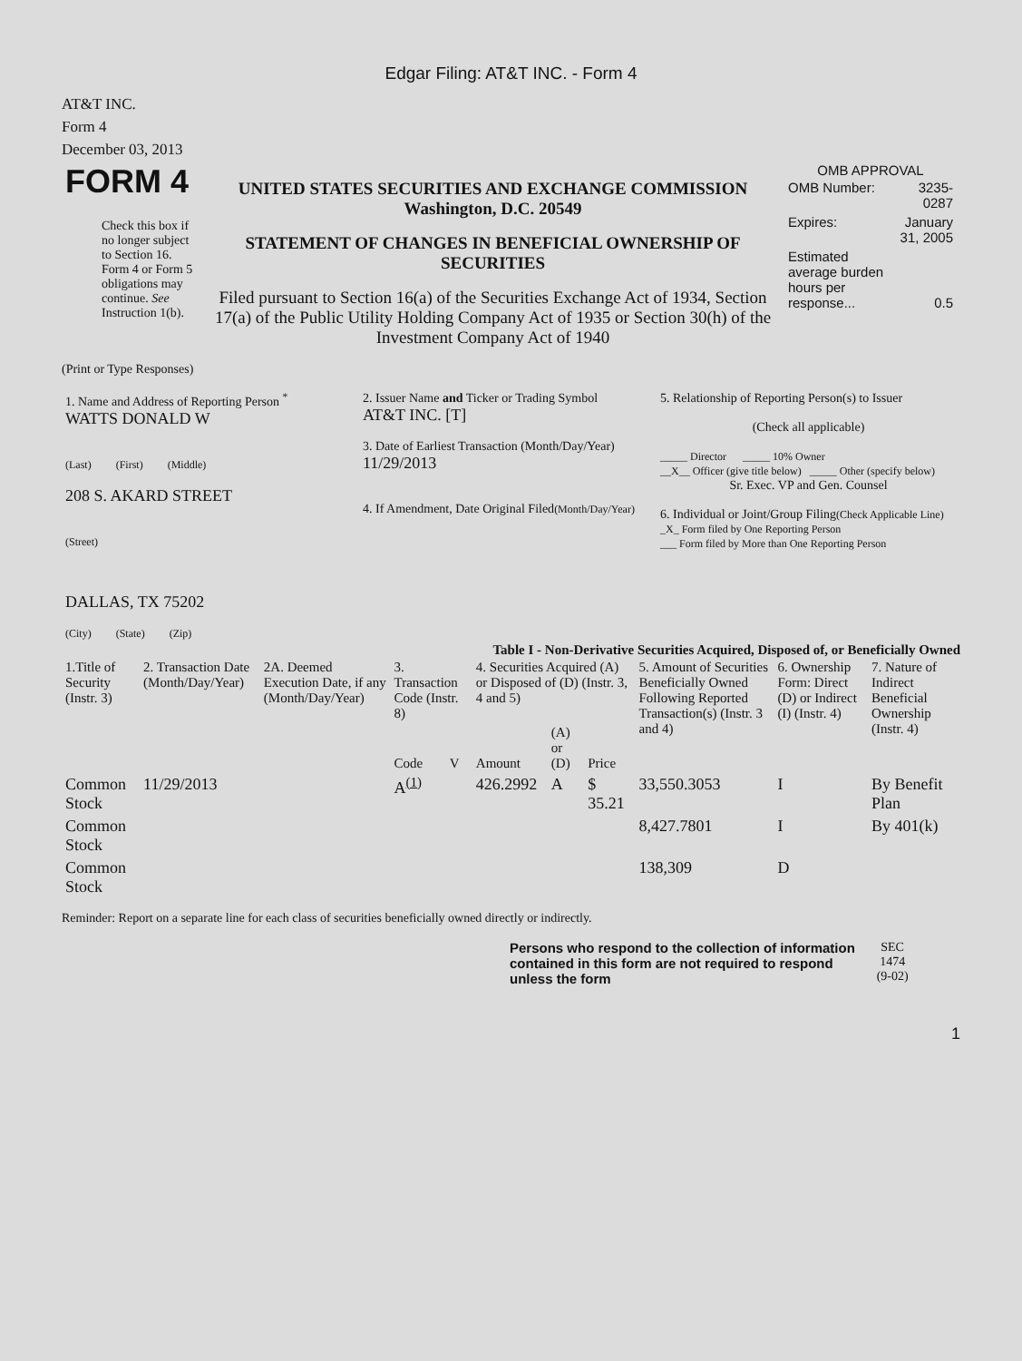Edgar Filing: AT&T INC. - Form 4
AT&T INC.
Form 4
December 03, 2013
| FORM 4 Check this box if no longer subject to Section 16. Form 4 or Form 5 obligations may continue. See Instruction 1(b). | UNITED STATES SECURITIES AND EXCHANGE COMMISSION Washington, D.C. 20549 STATEMENT OF CHANGES IN BENEFICIAL OWNERSHIP OF SECURITIES Filed pursuant to Section 16(a) of the Securities Exchange Act of 1934, Section 17(a) of the Public Utility Holding Company Act of 1935 or Section 30(h) of the Investment Company Act of 1940 | OMB APPROVAL / OMB Number: / 3235-0287 / / Expires: / January 31, 2005 / / Estimated average burden hours per response... / 0.5 / |
(Print or Type Responses)
| 1. Name and Address of Reporting Person <sup>*</sup> WATTS DONALD W (Last) (First) (Middle) 208 S. AKARD STREET (Street) DALLAS, TX 75202 (City) (State) (Zip) | 2. Issuer Name and Ticker or Trading Symbol AT&T INC. [T] 3. Date of Earliest Transaction (Month/Day/Year) 11/29/2013 4. If Amendment, Date Original Filed (Month/Day/Year) | 5. Relationship of Reporting Person(s) to Issuer (Check all applicable) _____ Director _____ 10% Owner __X__ Officer (give title below) _____ Other (specify below) Sr. Exec. VP and Gen. Counsel 6. Individual or Joint/Group Filing (Check Applicable Line) _X_ Form filed by One Reporting Person ___ Form filed by More than One Reporting Person |
Table I - Non-Derivative Securities Acquired, Disposed of, or Beneficially Owned
| 1.Title of Security (Instr. 3) | 2. Transaction Date (Month/Day/Year) | 2A. Deemed Execution Date, if any (Month/Day/Year) | 3. Transaction Code (Instr. 8) | | 4. Securities Acquired (A) or Disposed of (D) (Instr. 3, 4 and 5) | | | 5. Amount of Securities Beneficially Owned Following Reported Transaction(s) (Instr. 3 and 4) | 6. Ownership Form: Direct (D) or Indirect (I) (Instr. 4) | 7. Nature of Indirect Beneficial Ownership (Instr. 4) |
| --- | --- | --- | --- | --- | --- | --- | --- | --- | --- | --- |
| | | | Code | V | Amount | (A) or (D) | Price | | | |
| Common Stock | 11/29/2013 | | A<sup>(1)</sup> | | 426.2992 | A | $ 35.21 | 33,550.3053 | I | By Benefit Plan |
| Common Stock | | | | | | | | 8,427.7801 | I | By 401(k) |
| Common Stock | | | | | | | | 138,309 | D | |
Reminder: Report on a separate line for each class of securities beneficially owned directly or indirectly.
| Persons who respond to the collection of information contained in this form are not required to respond unless the form | SEC 1474 (9-02) |
1